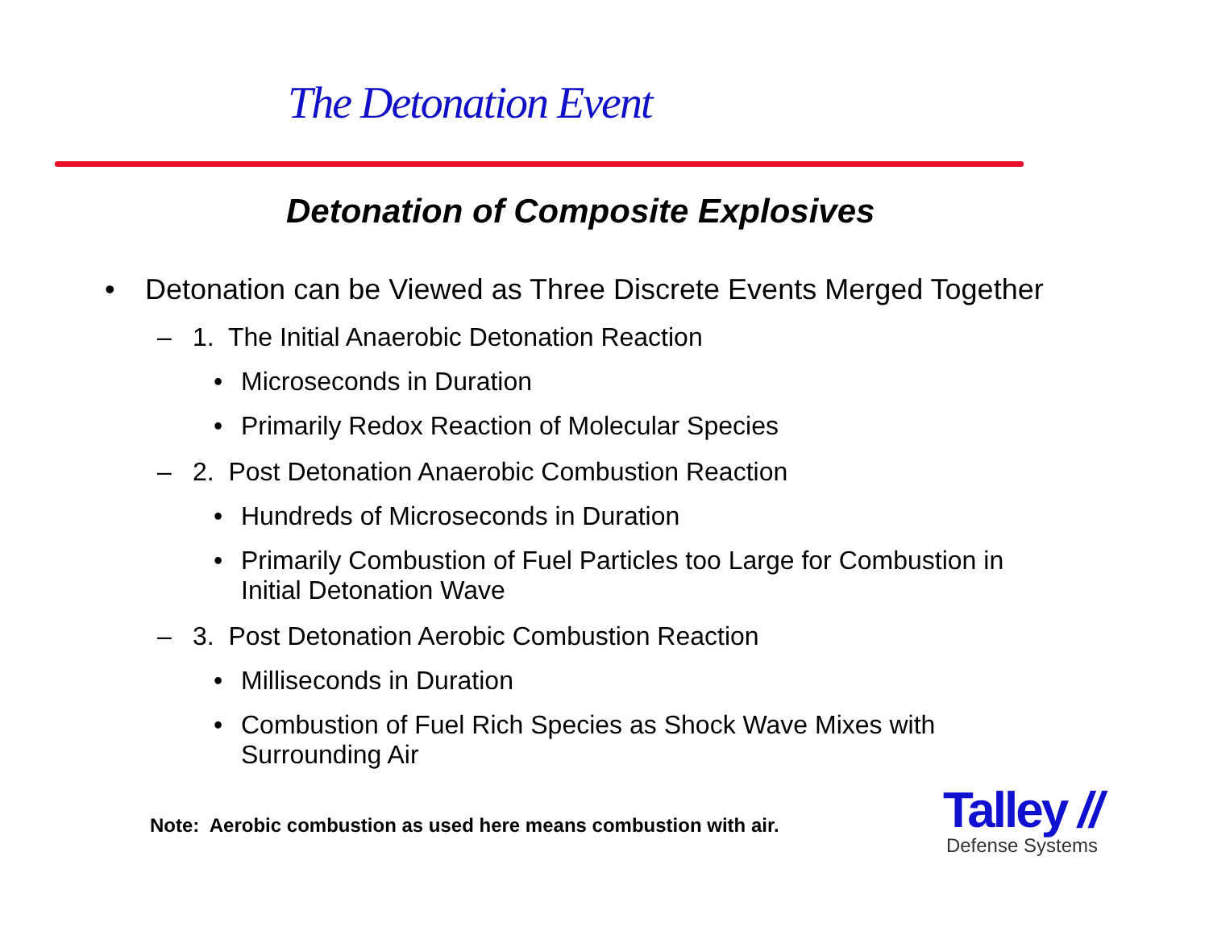The Detonation Event
Detonation of Composite Explosives
• Detonation can be Viewed as Three Discrete Events Merged Together
– 1. The Initial Anaerobic Detonation Reaction
• Microseconds in Duration
• Primarily Redox Reaction of Molecular Species
– 2. Post Detonation Anaerobic Combustion Reaction
• Hundreds of Microseconds in Duration
• Primarily Combustion of Fuel Particles too Large for Combustion in Initial Detonation Wave
– 3. Post Detonation Aerobic Combustion Reaction
• Milliseconds in Duration
• Combustion of Fuel Rich Species as Shock Wave Mixes with Surrounding Air
Note: Aerobic combustion as used here means combustion with air.
Talley //
Defense Systems